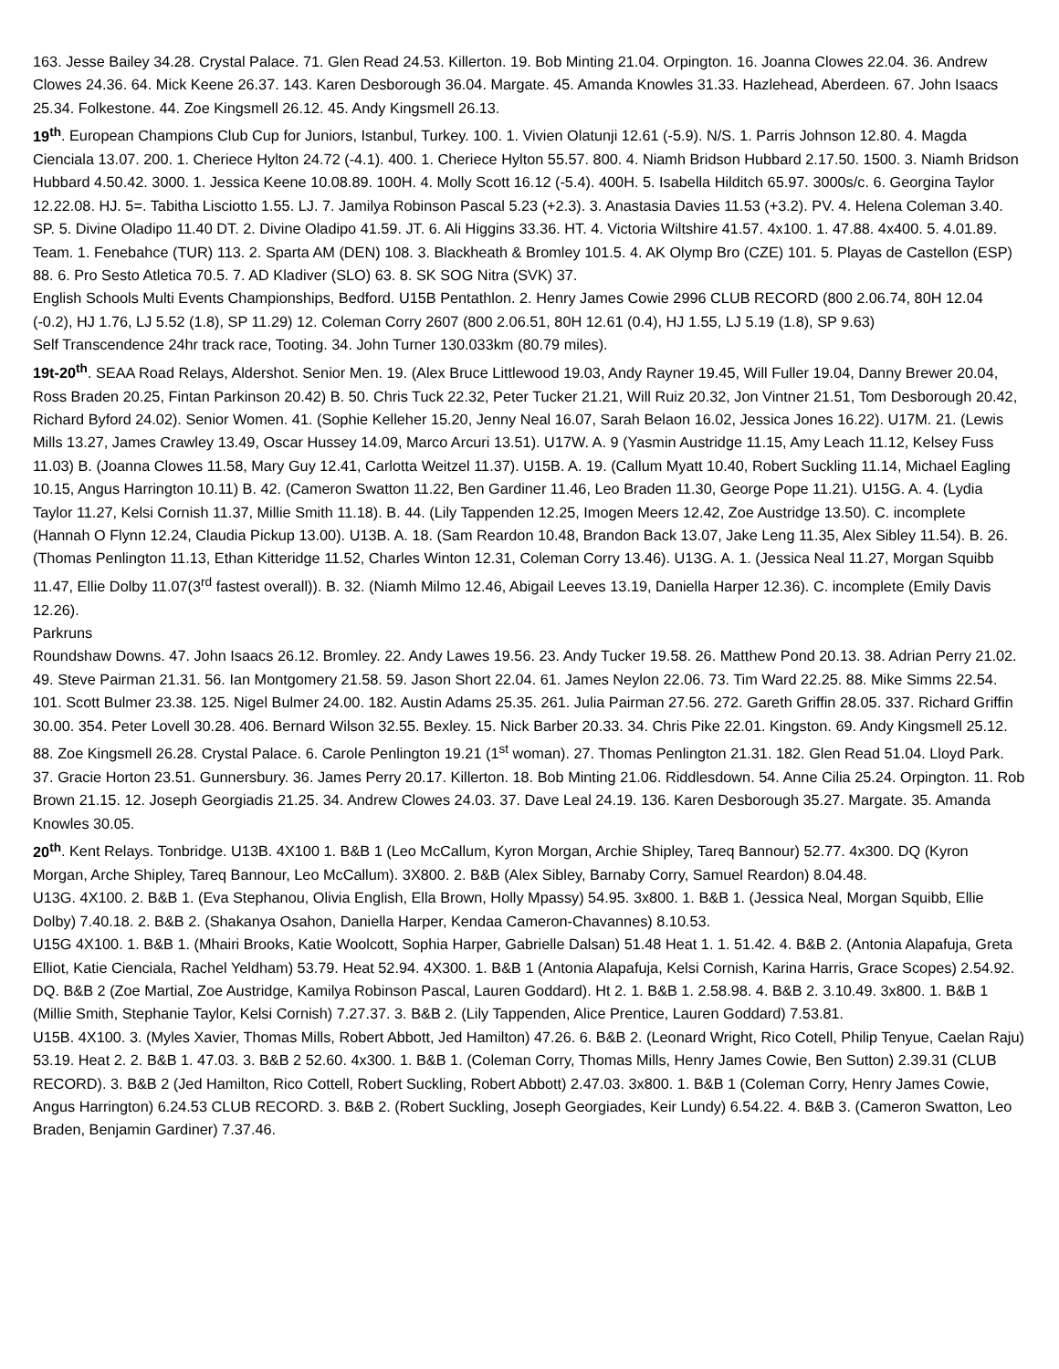163. Jesse Bailey 34.28. Crystal Palace. 71. Glen Read 24.53. Killerton. 19. Bob Minting 21.04. Orpington. 16. Joanna Clowes 22.04. 36. Andrew Clowes 24.36. 64. Mick Keene 26.37. 143. Karen Desborough 36.04. Margate. 45. Amanda Knowles 31.33. Hazlehead, Aberdeen. 67. John Isaacs 25.34. Folkestone. 44. Zoe Kingsmell 26.12. 45. Andy Kingsmell 26.13.
19<sup>th</sup>. European Champions Club Cup for Juniors, Istanbul, Turkey. 100. 1. Vivien Olatunji 12.61 (-5.9). N/S. 1. Parris Johnson 12.80. 4. Magda Cienciala 13.07. 200. 1. Cheriece Hylton 24.72 (-4.1). 400. 1. Cheriece Hylton 55.57. 800. 4. Niamh Bridson Hubbard 2.17.50. 1500. 3. Niamh Bridson Hubbard 4.50.42. 3000. 1. Jessica Keene 10.08.89. 100H. 4. Molly Scott 16.12 (-5.4). 400H. 5. Isabella Hilditch 65.97. 3000s/c. 6. Georgina Taylor 12.22.08. HJ. 5=. Tabitha Lisciotto 1.55. LJ. 7. Jamilya Robinson Pascal 5.23 (+2.3). 3. Anastasia Davies 11.53 (+3.2). PV. 4. Helena Coleman 3.40. SP. 5. Divine Oladipo 11.40 DT. 2. Divine Oladipo 41.59. JT. 6. Ali Higgins 33.36. HT. 4. Victoria Wiltshire 41.57. 4x100. 1. 47.88. 4x400. 5. 4.01.89. Team. 1. Fenebahce (TUR) 113. 2. Sparta AM (DEN) 108. 3. Blackheath & Bromley 101.5. 4. AK Olymp Bro (CZE) 101. 5. Playas de Castellon (ESP) 88. 6. Pro Sesto Atletica 70.5. 7. AD Kladiver (SLO) 63. 8. SK SOG Nitra (SVK) 37.
English Schools Multi Events Championships, Bedford. U15B Pentathlon. 2. Henry James Cowie 2996 CLUB RECORD (800 2.06.74, 80H 12.04 (-0.2), HJ 1.76, LJ 5.52 (1.8), SP 11.29) 12. Coleman Corry 2607 (800 2.06.51, 80H 12.61 (0.4), HJ 1.55, LJ 5.19 (1.8), SP 9.63)
Self Transcendence 24hr track race, Tooting. 34. John Turner 130.033km (80.79 miles).
19t-20<sup>th</sup>. SEAA Road Relays, Aldershot. Senior Men. 19. (Alex Bruce Littlewood 19.03, Andy Rayner 19.45, Will Fuller 19.04, Danny Brewer 20.04, Ross Braden 20.25, Fintan Parkinson 20.42) B. 50. Chris Tuck 22.32, Peter Tucker 21.21, Will Ruiz 20.32, Jon Vintner 21.51, Tom Desborough 20.42, Richard Byford 24.02). Senior Women. 41. (Sophie Kelleher 15.20, Jenny Neal 16.07, Sarah Belaon 16.02, Jessica Jones 16.22). U17M. 21. (Lewis Mills 13.27, James Crawley 13.49, Oscar Hussey 14.09, Marco Arcuri 13.51). U17W. A. 9 (Yasmin Austridge 11.15, Amy Leach 11.12, Kelsey Fuss 11.03) B. (Joanna Clowes 11.58, Mary Guy 12.41, Carlotta Weitzel 11.37). U15B. A. 19. (Callum Myatt 10.40, Robert Suckling 11.14, Michael Eagling 10.15, Angus Harrington 10.11) B. 42. (Cameron Swatton 11.22, Ben Gardiner 11.46, Leo Braden 11.30, George Pope 11.21). U15G. A. 4. (Lydia Taylor 11.27, Kelsi Cornish 11.37, Millie Smith 11.18). B. 44. (Lily Tappenden 12.25, Imogen Meers 12.42, Zoe Austridge 13.50). C. incomplete (Hannah O Flynn 12.24, Claudia Pickup 13.00). U13B. A. 18. (Sam Reardon 10.48, Brandon Back 13.07, Jake Leng 11.35, Alex Sibley 11.54). B. 26. (Thomas Penlington 11.13, Ethan Kitteridge 11.52, Charles Winton 12.31, Coleman Corry 13.46). U13G. A. 1. (Jessica Neal 11.27, Morgan Squibb 11.47, Ellie Dolby 11.07(3<sup>rd</sup> fastest overall)). B. 32. (Niamh Milmo 12.46, Abigail Leeves 13.19, Daniella Harper 12.36). C. incomplete (Emily Davis 12.26).
Parkruns
Roundshaw Downs. 47. John Isaacs 26.12. Bromley. 22. Andy Lawes 19.56. 23. Andy Tucker 19.58. 26. Matthew Pond 20.13. 38. Adrian Perry 21.02. 49. Steve Pairman 21.31. 56. Ian Montgomery 21.58. 59. Jason Short 22.04. 61. James Neylon 22.06. 73. Tim Ward 22.25. 88. Mike Simms 22.54. 101. Scott Bulmer 23.38. 125. Nigel Bulmer 24.00. 182. Austin Adams 25.35. 261. Julia Pairman 27.56. 272. Gareth Griffin 28.05. 337. Richard Griffin 30.00. 354. Peter Lovell 30.28. 406. Bernard Wilson 32.55. Bexley. 15. Nick Barber 20.33. 34. Chris Pike 22.01. Kingston. 69. Andy Kingsmell 25.12. 88. Zoe Kingsmell 26.28. Crystal Palace. 6. Carole Penlington 19.21 (1<sup>st</sup> woman). 27. Thomas Penlington 21.31. 182. Glen Read 51.04. Lloyd Park. 37. Gracie Horton 23.51. Gunnersbury. 36. James Perry 20.17. Killerton. 18. Bob Minting 21.06. Riddlesdown. 54. Anne Cilia 25.24. Orpington. 11. Rob Brown 21.15. 12. Joseph Georgiadis 21.25. 34. Andrew Clowes 24.03. 37. Dave Leal 24.19. 136. Karen Desborough 35.27. Margate. 35. Amanda Knowles 30.05.
20<sup>th</sup>. Kent Relays. Tonbridge. U13B. 4X100 1. B&B 1 (Leo McCallum, Kyron Morgan, Archie Shipley, Tareq Bannour) 52.77. 4x300. DQ (Kyron Morgan, Arche Shipley, Tareq Bannour, Leo McCallum). 3X800. 2. B&B (Alex Sibley, Barnaby Corry, Samuel Reardon) 8.04.48.
U13G. 4X100. 2. B&B 1. (Eva Stephanou, Olivia English, Ella Brown, Holly Mpassy) 54.95. 3x800. 1. B&B 1. (Jessica Neal, Morgan Squibb, Ellie Dolby) 7.40.18. 2. B&B 2. (Shakanya Osahon, Daniella Harper, Kendaa Cameron-Chavannes) 8.10.53.
U15G 4X100. 1. B&B 1. (Mhairi Brooks, Katie Woolcott, Sophia Harper, Gabrielle Dalsan) 51.48 Heat 1. 1. 51.42. 4. B&B 2. (Antonia Alapafuja, Greta Elliot, Katie Cienciala, Rachel Yeldham) 53.79. Heat 52.94. 4X300. 1. B&B 1 (Antonia Alapafuja, Kelsi Cornish, Karina Harris, Grace Scopes) 2.54.92. DQ. B&B 2 (Zoe Martial, Zoe Austridge, Kamilya Robinson Pascal, Lauren Goddard). Ht 2. 1. B&B 1. 2.58.98. 4. B&B 2. 3.10.49. 3x800. 1. B&B 1 (Millie Smith, Stephanie Taylor, Kelsi Cornish) 7.27.37. 3. B&B 2. (Lily Tappenden, Alice Prentice, Lauren Goddard) 7.53.81.
U15B. 4X100. 3. (Myles Xavier, Thomas Mills, Robert Abbott, Jed Hamilton) 47.26. 6. B&B 2. (Leonard Wright, Rico Cotell, Philip Tenyue, Caelan Raju) 53.19. Heat 2. 2. B&B 1. 47.03. 3. B&B 2 52.60. 4x300. 1. B&B 1. (Coleman Corry, Thomas Mills, Henry James Cowie, Ben Sutton) 2.39.31 (CLUB RECORD). 3. B&B 2 (Jed Hamilton, Rico Cottell, Robert Suckling, Robert Abbott) 2.47.03. 3x800. 1. B&B 1 (Coleman Corry, Henry James Cowie, Angus Harrington) 6.24.53 CLUB RECORD. 3. B&B 2. (Robert Suckling, Joseph Georgiades, Keir Lundy) 6.54.22. 4. B&B 3. (Cameron Swatton, Leo Braden, Benjamin Gardiner) 7.37.46.